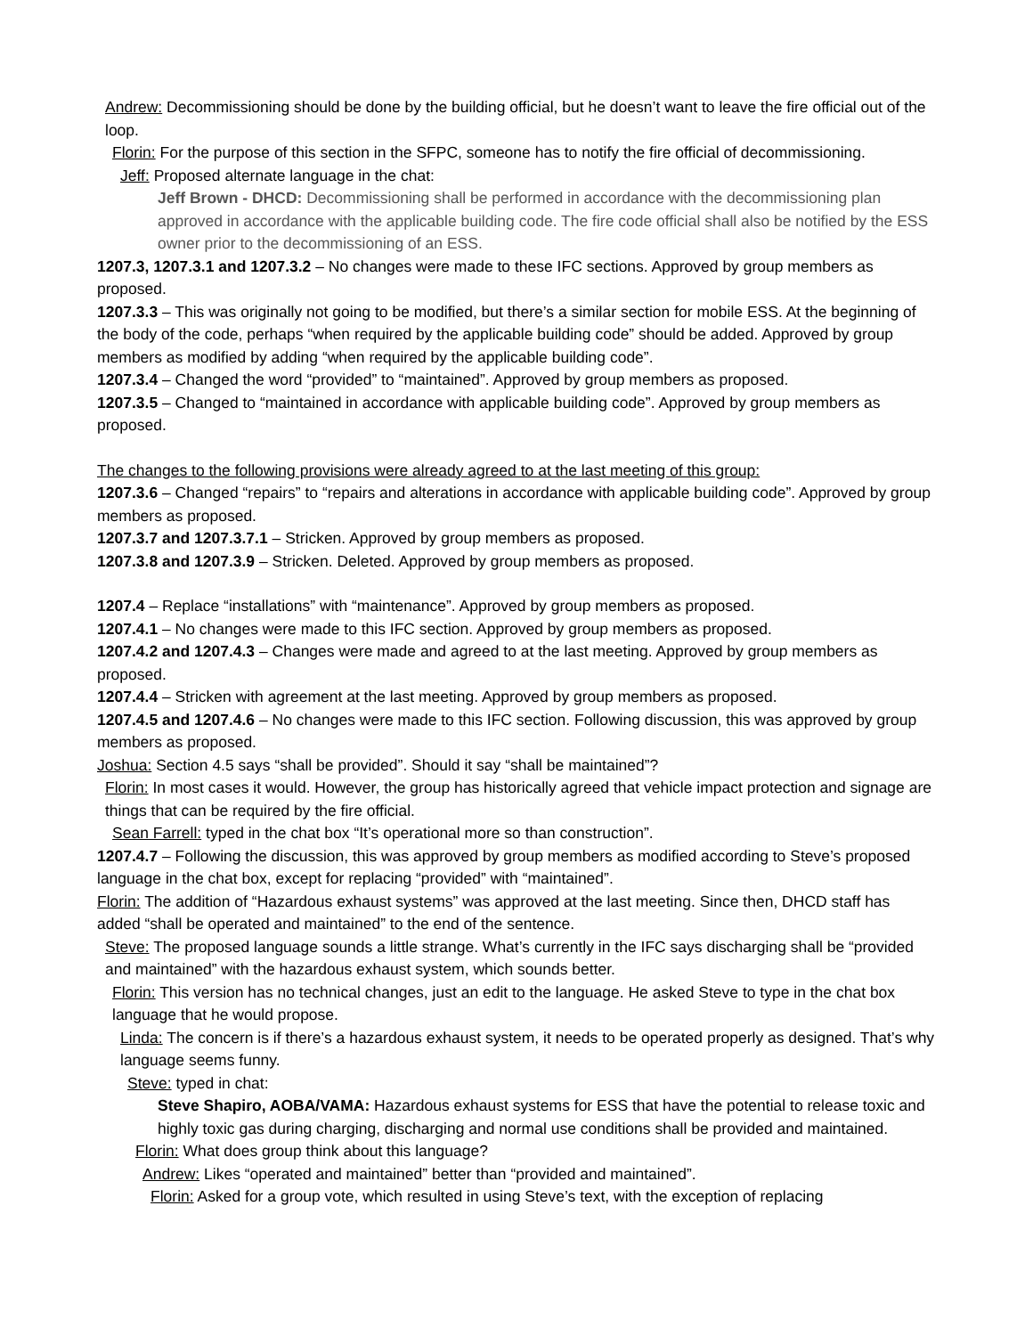Andrew: Decommissioning should be done by the building official, but he doesn’t want to leave the fire official out of the loop.
Florin: For the purpose of this section in the SFPC, someone has to notify the fire official of decommissioning.
Jeff: Proposed alternate language in the chat:
Jeff Brown - DHCD: Decommissioning shall be performed in accordance with the decommissioning plan approved in accordance with the applicable building code. The fire code official shall also be notified by the ESS owner prior to the decommissioning of an ESS.
1207.3, 1207.3.1 and 1207.3.2 – No changes were made to these IFC sections. Approved by group members as proposed.
1207.3.3 – This was originally not going to be modified, but there’s a similar section for mobile ESS. At the beginning of the body of the code, perhaps “when required by the applicable building code” should be added. Approved by group members as modified by adding “when required by the applicable building code”.
1207.3.4 – Changed the word “provided” to “maintained”. Approved by group members as proposed.
1207.3.5 – Changed to “maintained in accordance with applicable building code”. Approved by group members as proposed.
The changes to the following provisions were already agreed to at the last meeting of this group:
1207.3.6 – Changed “repairs” to “repairs and alterations in accordance with applicable building code”. Approved by group members as proposed.
1207.3.7 and 1207.3.7.1 – Stricken. Approved by group members as proposed.
1207.3.8 and 1207.3.9 – Stricken. Deleted. Approved by group members as proposed.
1207.4 – Replace “installations” with “maintenance”. Approved by group members as proposed.
1207.4.1 – No changes were made to this IFC section. Approved by group members as proposed.
1207.4.2 and 1207.4.3 – Changes were made and agreed to at the last meeting. Approved by group members as proposed.
1207.4.4 – Stricken with agreement at the last meeting. Approved by group members as proposed.
1207.4.5 and 1207.4.6 – No changes were made to this IFC section. Following discussion, this was approved by group members as proposed.
Joshua: Section 4.5 says “shall be provided”. Should it say “shall be maintained”?
Florin: In most cases it would. However, the group has historically agreed that vehicle impact protection and signage are things that can be required by the fire official.
Sean Farrell: typed in the chat box “It’s operational more so than construction”.
1207.4.7 – Following the discussion, this was approved by group members as modified according to Steve’s proposed language in the chat box, except for replacing “provided” with “maintained”.
Florin: The addition of “Hazardous exhaust systems” was approved at the last meeting. Since then, DHCD staff has added “shall be operated and maintained” to the end of the sentence.
Steve: The proposed language sounds a little strange. What’s currently in the IFC says discharging shall be “provided and maintained” with the hazardous exhaust system, which sounds better.
Florin: This version has no technical changes, just an edit to the language. He asked Steve to type in the chat box language that he would propose.
Linda: The concern is if there’s a hazardous exhaust system, it needs to be operated properly as designed. That’s why language seems funny.
Steve: typed in chat:
Steve Shapiro, AOBA/VAMA: Hazardous exhaust systems for ESS that have the potential to release toxic and highly toxic gas during charging, discharging and normal use conditions shall be provided and maintained.
Florin: What does group think about this language?
Andrew: Likes “operated and maintained” better than “provided and maintained”.
Florin: Asked for a group vote, which resulted in using Steve’s text, with the exception of replacing